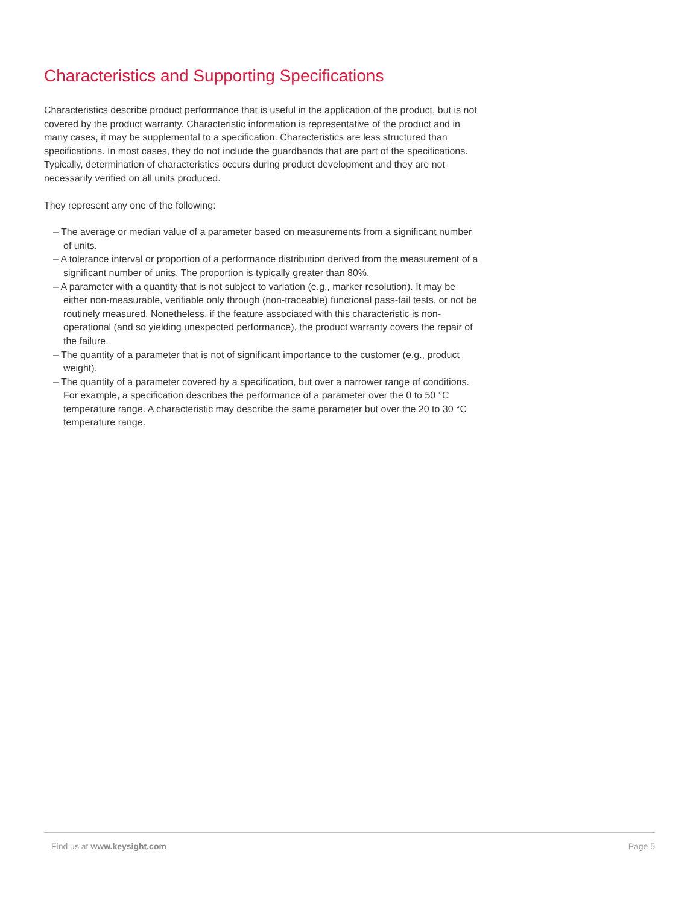Characteristics and Supporting Specifications
Characteristics describe product performance that is useful in the application of the product, but is not covered by the product warranty. Characteristic information is representative of the product and in many cases, it may be supplemental to a specification. Characteristics are less structured than specifications. In most cases, they do not include the guardbands that are part of the specifications. Typically, determination of characteristics occurs during product development and they are not necessarily verified on all units produced.
They represent any one of the following:
– The average or median value of a parameter based on measurements from a significant number of units.
– A tolerance interval or proportion of a performance distribution derived from the measurement of a significant number of units. The proportion is typically greater than 80%.
– A parameter with a quantity that is not subject to variation (e.g., marker resolution). It may be either non-measurable, verifiable only through (non-traceable) functional pass-fail tests, or not be routinely measured. Nonetheless, if the feature associated with this characteristic is non-operational (and so yielding unexpected performance), the product warranty covers the repair of the failure.
– The quantity of a parameter that is not of significant importance to the customer (e.g., product weight).
– The quantity of a parameter covered by a specification, but over a narrower range of conditions. For example, a specification describes the performance of a parameter over the 0 to 50 °C temperature range. A characteristic may describe the same parameter but over the 20 to 30 °C temperature range.
Find us at www.keysight.com Page 5